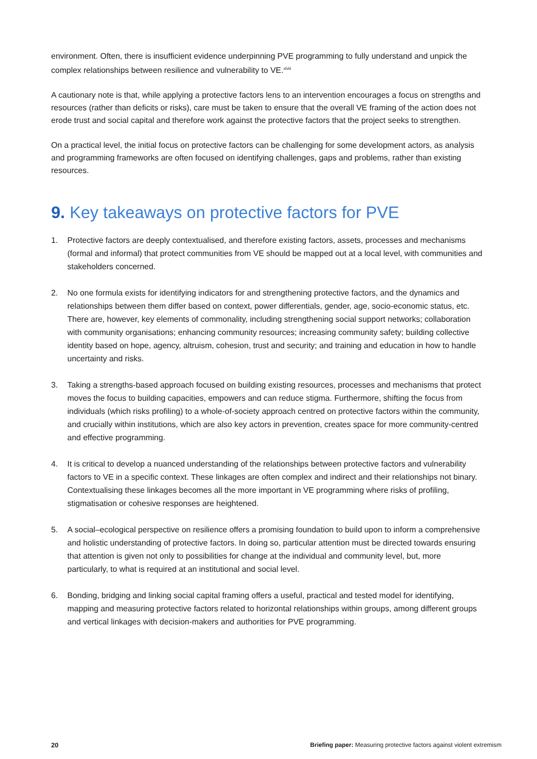environment. Often, there is insufficient evidence underpinning PVE programming to fully understand and unpick the complex relationships between resilience and vulnerability to VE.<sup>xlviii</sup>
A cautionary note is that, while applying a protective factors lens to an intervention encourages a focus on strengths and resources (rather than deficits or risks), care must be taken to ensure that the overall VE framing of the action does not erode trust and social capital and therefore work against the protective factors that the project seeks to strengthen.
On a practical level, the initial focus on protective factors can be challenging for some development actors, as analysis and programming frameworks are often focused on identifying challenges, gaps and problems, rather than existing resources.
9. Key takeaways on protective factors for PVE
1. Protective factors are deeply contextualised, and therefore existing factors, assets, processes and mechanisms (formal and informal) that protect communities from VE should be mapped out at a local level, with communities and stakeholders concerned.
2. No one formula exists for identifying indicators for and strengthening protective factors, and the dynamics and relationships between them differ based on context, power differentials, gender, age, socio-economic status, etc. There are, however, key elements of commonality, including strengthening social support networks; collaboration with community organisations; enhancing community resources; increasing community safety; building collective identity based on hope, agency, altruism, cohesion, trust and security; and training and education in how to handle uncertainty and risks.
3. Taking a strengths-based approach focused on building existing resources, processes and mechanisms that protect moves the focus to building capacities, empowers and can reduce stigma. Furthermore, shifting the focus from individuals (which risks profiling) to a whole-of-society approach centred on protective factors within the community, and crucially within institutions, which are also key actors in prevention, creates space for more community-centred and effective programming.
4. It is critical to develop a nuanced understanding of the relationships between protective factors and vulnerability factors to VE in a specific context. These linkages are often complex and indirect and their relationships not binary. Contextualising these linkages becomes all the more important in VE programming where risks of profiling, stigmatisation or cohesive responses are heightened.
5. A social–ecological perspective on resilience offers a promising foundation to build upon to inform a comprehensive and holistic understanding of protective factors. In doing so, particular attention must be directed towards ensuring that attention is given not only to possibilities for change at the individual and community level, but, more particularly, to what is required at an institutional and social level.
6. Bonding, bridging and linking social capital framing offers a useful, practical and tested model for identifying, mapping and measuring protective factors related to horizontal relationships within groups, among different groups and vertical linkages with decision-makers and authorities for PVE programming.
20 Briefing paper: Measuring protective factors against violent extremism